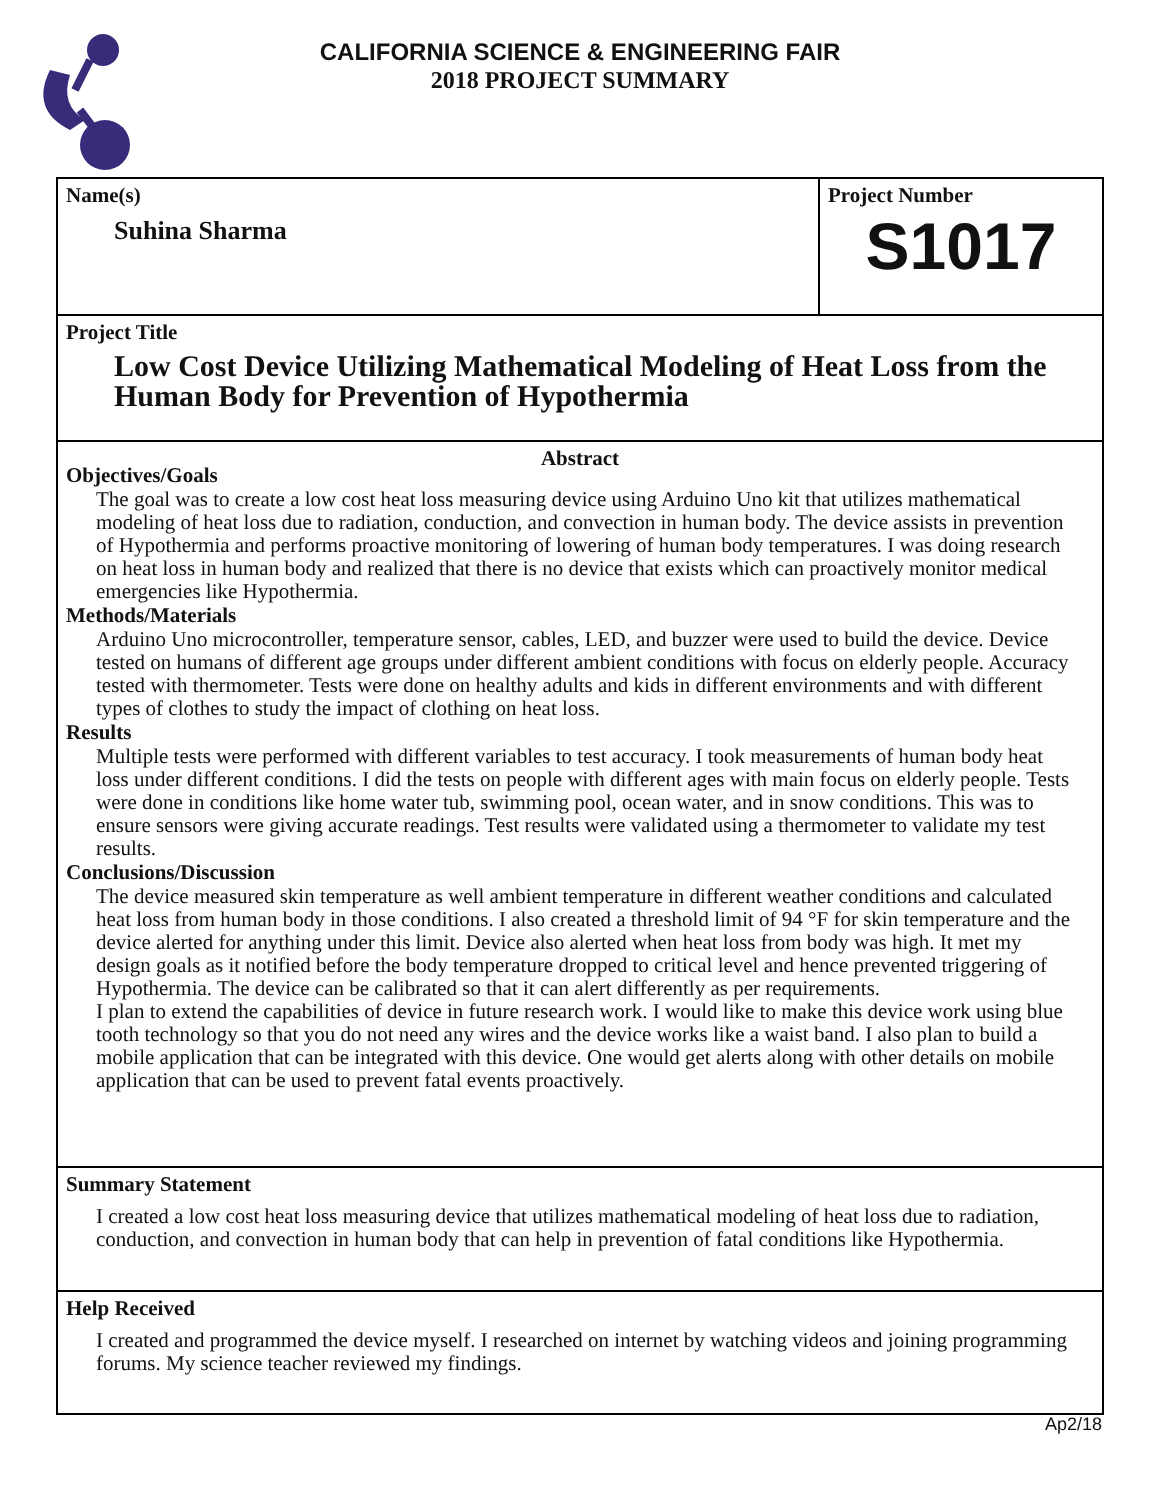CALIFORNIA SCIENCE & ENGINEERING FAIR
2018 PROJECT SUMMARY
Name(s)
Suhina Sharma
Project Number
S1017
Project Title
Low Cost Device Utilizing Mathematical Modeling of Heat Loss from the Human Body for Prevention of Hypothermia
Abstract
Objectives/Goals
The goal was to create a low cost heat loss measuring device using Arduino Uno kit that utilizes mathematical modeling of heat loss due to radiation, conduction, and convection in human body. The device assists in prevention of Hypothermia and performs proactive monitoring of lowering of human body temperatures. I was doing research on heat loss in human body and realized that there is no device that exists which can proactively monitor medical emergencies like Hypothermia.
Methods/Materials
Arduino Uno microcontroller, temperature sensor, cables, LED, and buzzer were used to build the device. Device tested on humans of different age groups under different ambient conditions with focus on elderly people. Accuracy tested with thermometer. Tests were done on healthy adults and kids in different environments and with different types of clothes to study the impact of clothing on heat loss.
Results
Multiple tests were performed with different variables to test accuracy. I took measurements of human body heat loss under different conditions. I did the tests on people with different ages with main focus on elderly people. Tests were done in conditions like home water tub, swimming pool, ocean water, and in snow conditions. This was to ensure sensors were giving accurate readings. Test results were validated using a thermometer to validate my test results.
Conclusions/Discussion
The device measured skin temperature as well ambient temperature in different weather conditions and calculated heat loss from human body in those conditions. I also created a threshold limit of 94 °F for skin temperature and the device alerted for anything under this limit. Device also alerted when heat loss from body was high. It met my design goals as it notified before the body temperature dropped to critical level and hence prevented triggering of Hypothermia. The device can be calibrated so that it can alert differently as per requirements.
I plan to extend the capabilities of device in future research work. I would like to make this device work using blue tooth technology so that you do not need any wires and the device works like a waist band. I also plan to build a mobile application that can be integrated with this device. One would get alerts along with other details on mobile application that can be used to prevent fatal events proactively.
Summary Statement
I created a low cost heat loss measuring device that utilizes mathematical modeling of heat loss due to radiation, conduction, and convection in human body that can help in prevention of fatal conditions like Hypothermia.
Help Received
I created and programmed the device myself. I researched on internet by watching videos and joining programming forums. My science teacher reviewed my findings.
Ap2/18